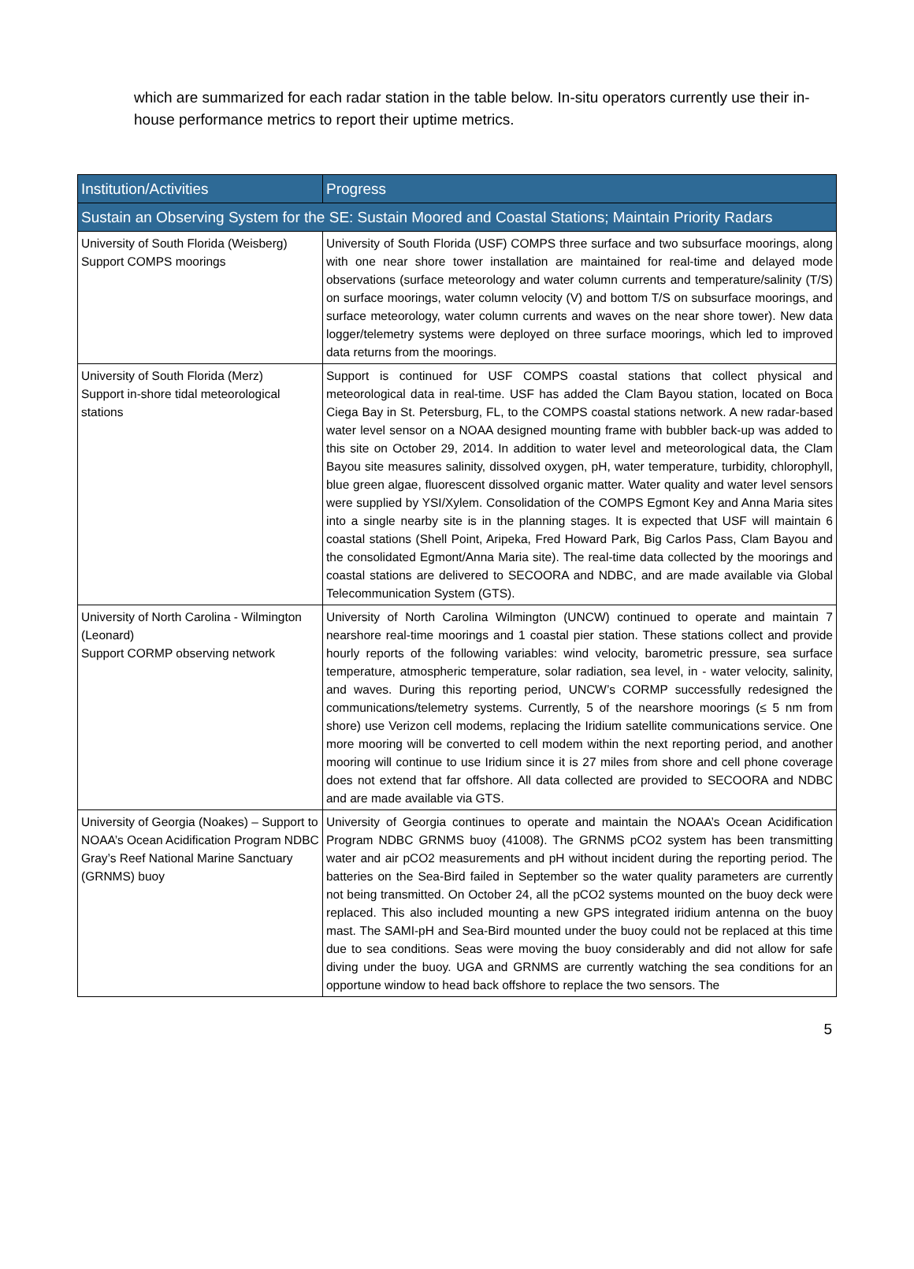which are summarized for each radar station in the table below. In-situ operators currently use their in-house performance metrics to report their uptime metrics.
| Institution/Activities | Progress |
| --- | --- |
| Sustain an Observing System for the SE: Sustain Moored and Coastal Stations; Maintain Priority Radars | |
| University of South Florida (Weisberg) Support COMPS moorings | University of South Florida (USF) COMPS three surface and two subsurface moorings, along with one near shore tower installation are maintained for real-time and delayed mode observations (surface meteorology and water column currents and temperature/salinity (T/S) on surface moorings, water column velocity (V) and bottom T/S on subsurface moorings, and surface meteorology, water column currents and waves on the near shore tower). New data logger/telemetry systems were deployed on three surface moorings, which led to improved data returns from the moorings. |
| University of South Florida (Merz) Support in-shore tidal meteorological stations | Support is continued for USF COMPS coastal stations that collect physical and meteorological data in real-time. USF has added the Clam Bayou station, located on Boca Ciega Bay in St. Petersburg, FL, to the COMPS coastal stations network. A new radar-based water level sensor on a NOAA designed mounting frame with bubbler back-up was added to this site on October 29, 2014. In addition to water level and meteorological data, the Clam Bayou site measures salinity, dissolved oxygen, pH, water temperature, turbidity, chlorophyll, blue green algae, fluorescent dissolved organic matter. Water quality and water level sensors were supplied by YSI/Xylem. Consolidation of the COMPS Egmont Key and Anna Maria sites into a single nearby site is in the planning stages. It is expected that USF will maintain 6 coastal stations (Shell Point, Aripeka, Fred Howard Park, Big Carlos Pass, Clam Bayou and the consolidated Egmont/Anna Maria site). The real-time data collected by the moorings and coastal stations are delivered to SECOORA and NDBC, and are made available via Global Telecommunication System (GTS). |
| University of North Carolina - Wilmington (Leonard) Support CORMP observing network | University of North Carolina Wilmington (UNCW) continued to operate and maintain 7 nearshore real-time moorings and 1 coastal pier station. These stations collect and provide hourly reports of the following variables: wind velocity, barometric pressure, sea surface temperature, atmospheric temperature, solar radiation, sea level, in - water velocity, salinity, and waves. During this reporting period, UNCW’s CORMP successfully redesigned the communications/telemetry systems. Currently, 5 of the nearshore moorings (≤ 5 nm from shore) use Verizon cell modems, replacing the Iridium satellite communications service. One more mooring will be converted to cell modem within the next reporting period, and another mooring will continue to use Iridium since it is 27 miles from shore and cell phone coverage does not extend that far offshore. All data collected are provided to SECOORA and NDBC and are made available via GTS. |
| University of Georgia (Noakes) – Support to NOAA’s Ocean Acidification Program NDBC Gray’s Reef National Marine Sanctuary (GRNMS) buoy | University of Georgia continues to operate and maintain the NOAA’s Ocean Acidification Program NDBC GRNMS buoy (41008). The GRNMS pCO2 system has been transmitting water and air pCO2 measurements and pH without incident during the reporting period. The batteries on the Sea-Bird failed in September so the water quality parameters are currently not being transmitted. On October 24, all the pCO2 systems mounted on the buoy deck were replaced. This also included mounting a new GPS integrated iridium antenna on the buoy mast. The SAMI-pH and Sea-Bird mounted under the buoy could not be replaced at this time due to sea conditions. Seas were moving the buoy considerably and did not allow for safe diving under the buoy. UGA and GRNMS are currently watching the sea conditions for an opportune window to head back offshore to replace the two sensors. The |
5